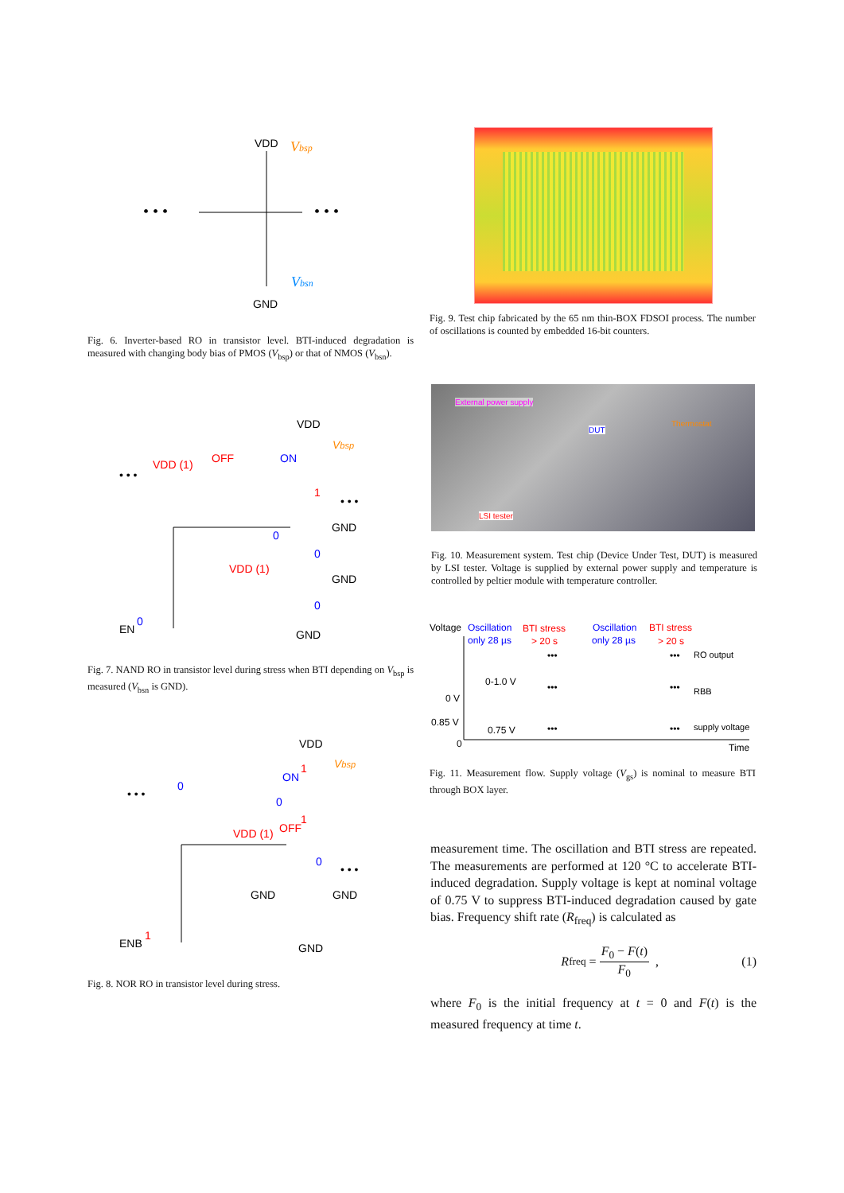VDD
Vbsp
• • •
• • •
Vbsn
GND
Fig. 6. Inverter-based RO in transistor level. BTI-induced degradation is measured with changing body bias of PMOS (V<sub>bsp</sub>) or that of NMOS (V<sub>bsn</sub>).
VDD
Vbsp
VDD (1)
OFF
ON
• • •
1
• • •
GND
0
0
VDD (1)
GND
0
EN
0
GND
Fig. 7. NAND RO in transistor level during stress when BTI depending on V<sub>bsp</sub> is measured (V<sub>bsn</sub> is GND).
VDD
Vbsp
1
ON
0
• • •
0
1
OFF
VDD (1)
0
• • •
GND
GND
ENB
1
GND
Fig. 8. NOR RO in transistor level during stress.
Fig. 9. Test chip fabricated by the 65 nm thin-BOX FDSOI process. The number of oscillations is counted by embedded 16-bit counters.
External power supply
DUT
Thermostat
LSI tester
Fig. 10. Measurement system. Test chip (Device Under Test, DUT) is measured by LSI tester. Voltage is supplied by external power supply and temperature is controlled by peltier module with temperature controller.
Voltage
Oscillation
BTI stress
Oscillation
BTI stress
only 28 µs
> 20 s
only 28 µs
> 20 s
•••
•••
RO output
0-1.0 V
•••
•••
RBB
0 V
0.85 V
0.75 V
•••
•••
supply voltage
0
Time
Fig. 11. Measurement flow. Supply voltage (V<sub>gs</sub>) is nominal to measure BTI through BOX layer.
measurement time. The oscillation and BTI stress are repeated. The measurements are performed at 120 °C to accelerate BTI-induced degradation. Supply voltage is kept at nominal voltage of 0.75 V to suppress BTI-induced degradation caused by gate bias. Frequency shift rate (R<sub>freq</sub>) is calculated as
R<sub>freq</sub> = F<sub>0</sub> − F(t) F<sub>0</sub> , (1)
where F<sub>0</sub> is the initial frequency at t = 0 and F(t) is the measured frequency at time t.